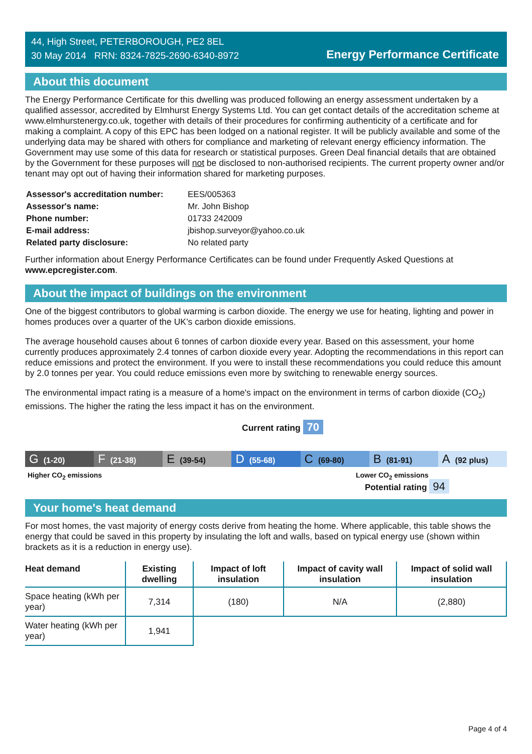44, High Street, PETERBOROUGH, PE2 8EL
30 May 2014 RRN: 8324-7825-2690-6340-8972
Energy Performance Certificate
About this document
The Energy Performance Certificate for this dwelling was produced following an energy assessment undertaken by a qualified assessor, accredited by Elmhurst Energy Systems Ltd. You can get contact details of the accreditation scheme at www.elmhurstenergy.co.uk, together with details of their procedures for confirming authenticity of a certificate and for making a complaint. A copy of this EPC has been lodged on a national register. It will be publicly available and some of the underlying data may be shared with others for compliance and marketing of relevant energy efficiency information. The Government may use some of this data for research or statistical purposes. Green Deal financial details that are obtained by the Government for these purposes will not be disclosed to non-authorised recipients. The current property owner and/or tenant may opt out of having their information shared for marketing purposes.
| Assessor's accreditation number: | EES/005363 |
| Assessor's name: | Mr. John Bishop |
| Phone number: | 01733 242009 |
| E-mail address: | jbishop.surveyor@yahoo.co.uk |
| Related party disclosure: | No related party |
Further information about Energy Performance Certificates can be found under Frequently Asked Questions at www.epcregister.com.
About the impact of buildings on the environment
One of the biggest contributors to global warming is carbon dioxide. The energy we use for heating, lighting and power in homes produces over a quarter of the UK’s carbon dioxide emissions.
The average household causes about 6 tonnes of carbon dioxide every year. Based on this assessment, your home currently produces approximately 2.4 tonnes of carbon dioxide every year. Adopting the recommendations in this report can reduce emissions and protect the environment. If you were to install these recommendations you could reduce this amount by 2.0 tonnes per year. You could reduce emissions even more by switching to renewable energy sources.
The environmental impact rating is a measure of a home's impact on the environment in terms of carbon dioxide (CO<sub>2</sub>) emissions. The higher the rating the less impact it has on the environment.
Current rating 70
G (1-20)
F (21-38)
E (39-54)
D (55-68)
C (69-80)
B (81-91)
A (92 plus)
Higher CO<sub>2</sub> emissions Lower CO<sub>2</sub> emissions
Potential rating 94
Your home's heat demand
For most homes, the vast majority of energy costs derive from heating the home. Where applicable, this table shows the energy that could be saved in this property by insulating the loft and walls, based on typical energy use (shown within brackets as it is a reduction in energy use).
| Heat demand | Existing dwelling | Impact of loft insulation | Impact of cavity wall insulation | Impact of solid wall insulation |
| --- | --- | --- | --- | --- |
| Space heating (kWh per year) | 7,314 | (180) | N/A | (2,880) |
| Water heating (kWh per year) | 1,941 | | | |
Page 4 of 4